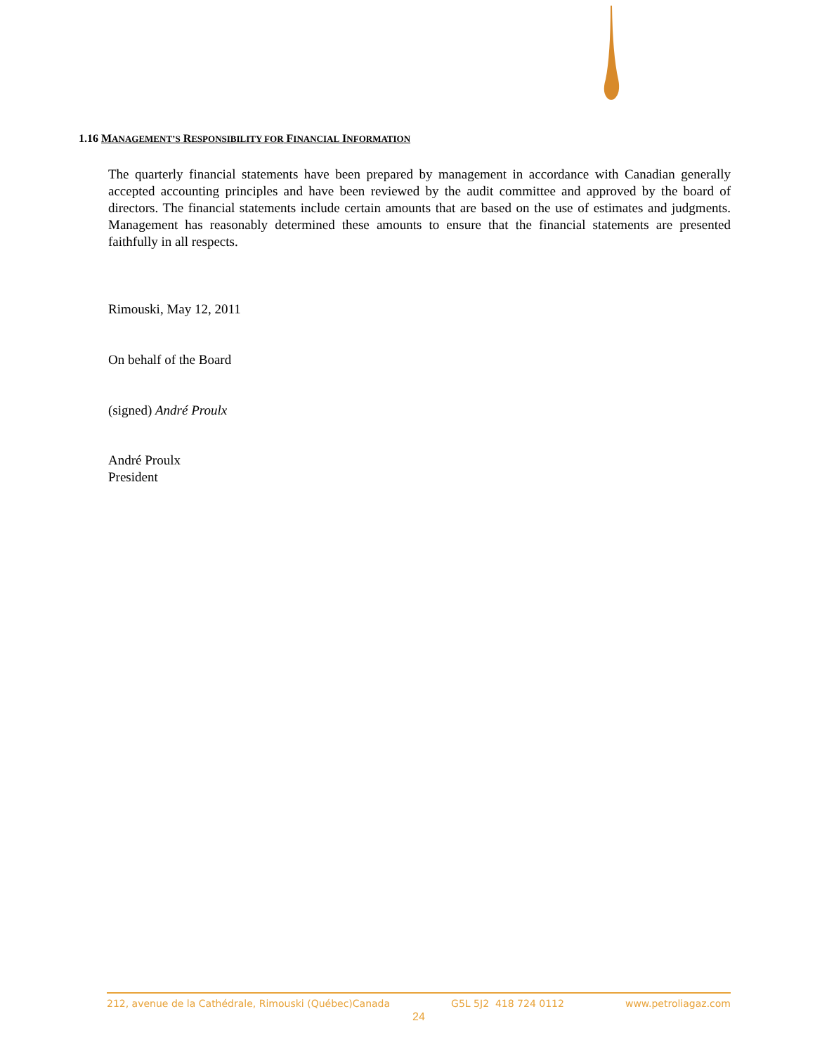1.16 MANAGEMENT’S RESPONSIBILITY FOR FINANCIAL INFORMATION
The quarterly financial statements have been prepared by management in accordance with Canadian generally accepted accounting principles and have been reviewed by the audit committee and approved by the board of directors. The financial statements include certain amounts that are based on the use of estimates and judgments. Management has reasonably determined these amounts to ensure that the financial statements are presented faithfully in all respects.
Rimouski, May 12, 2011
On behalf of the Board
(signed) André Proulx
André Proulx
President
212, avenue de la Cathédrale, Rimouski (Québec)Canada G5L 5J2 418 724 0112 www.petroliagaz.com
24